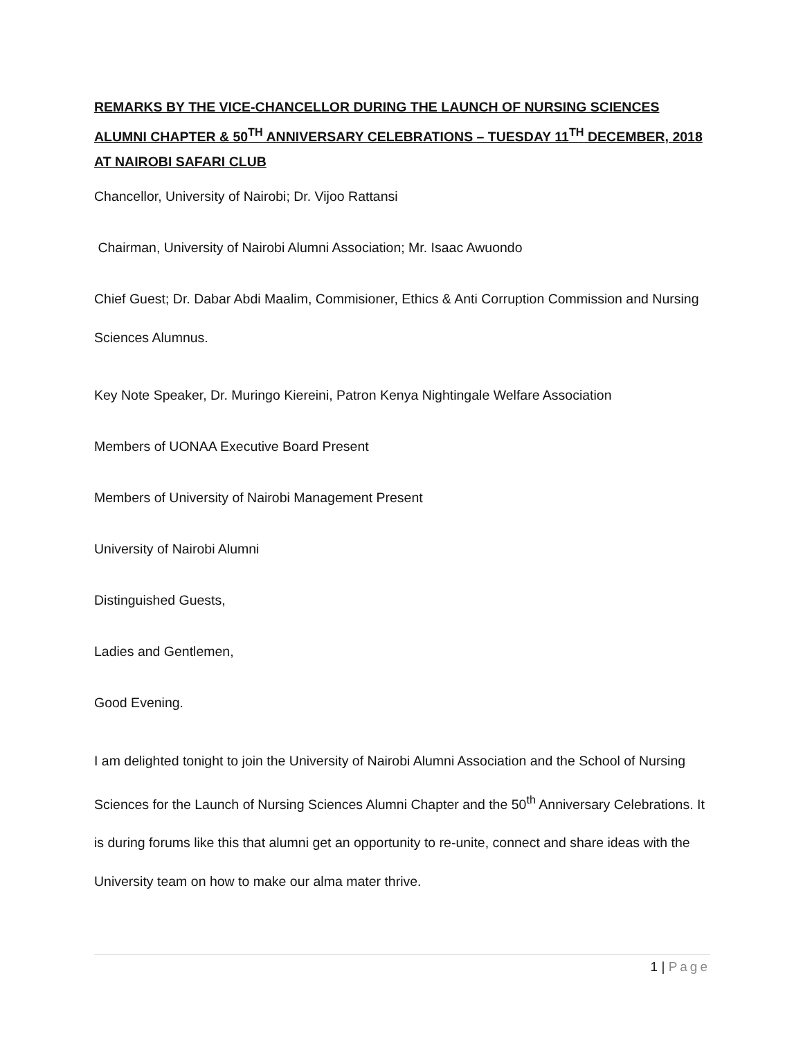REMARKS BY THE VICE-CHANCELLOR DURING THE LAUNCH OF NURSING SCIENCES ALUMNI CHAPTER & 50<sup>TH</sup> ANNIVERSARY CELEBRATIONS – TUESDAY 11<sup>TH</sup> DECEMBER, 2018 AT NAIROBI SAFARI CLUB
Chancellor, University of Nairobi; Dr. Vijoo Rattansi
Chairman, University of Nairobi Alumni Association; Mr. Isaac Awuondo
Chief Guest; Dr. Dabar Abdi Maalim, Commisioner, Ethics & Anti Corruption Commission and Nursing Sciences Alumnus.
Key Note Speaker, Dr. Muringo Kiereini, Patron Kenya Nightingale Welfare Association
Members of UONAA Executive Board Present
Members of University of Nairobi Management Present
University of Nairobi Alumni
Distinguished Guests,
Ladies and Gentlemen,
Good Evening.
I am delighted tonight to join the University of Nairobi Alumni Association and the School of Nursing Sciences for the Launch of Nursing Sciences Alumni Chapter and the 50<sup>th</sup> Anniversary Celebrations. It is during forums like this that alumni get an opportunity to re-unite, connect and share ideas with the University team on how to make our alma mater thrive.
1 | Page